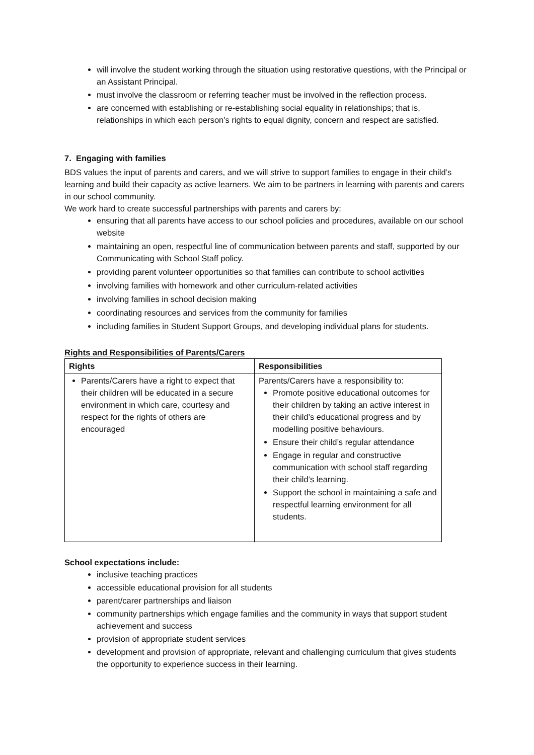will involve the student working through the situation using restorative questions, with the Principal or an Assistant Principal.
must involve the classroom or referring teacher must be involved in the reflection process.
are concerned with establishing or re-establishing social equality in relationships; that is, relationships in which each person’s rights to equal dignity, concern and respect are satisfied.
7. Engaging with families
BDS values the input of parents and carers, and we will strive to support families to engage in their child’s learning and build their capacity as active learners. We aim to be partners in learning with parents and carers in our school community.
We work hard to create successful partnerships with parents and carers by:
ensuring that all parents have access to our school policies and procedures, available on our school website
maintaining an open, respectful line of communication between parents and staff, supported by our Communicating with School Staff policy.
providing parent volunteer opportunities so that families can contribute to school activities
involving families with homework and other curriculum-related activities
involving families in school decision making
coordinating resources and services from the community for families
including families in Student Support Groups, and developing individual plans for students.
Rights and Responsibilities of Parents/Carers
| Rights | Responsibilities |
| --- | --- |
| Parents/Carers have a right to expect that their children will be educated in a secure environment in which care, courtesy and respect for the rights of others are encouraged | Parents/Carers have a responsibility to: Promote positive educational outcomes for their children by taking an active interest in their child’s educational progress and by modelling positive behaviours. Ensure their child’s regular attendance Engage in regular and constructive communication with school staff regarding their child’s learning. Support the school in maintaining a safe and respectful learning environment for all students. |
School expectations include:
inclusive teaching practices
accessible educational provision for all students
parent/carer partnerships and liaison
community partnerships which engage families and the community in ways that support student achievement and success
provision of appropriate student services
development and provision of appropriate, relevant and challenging curriculum that gives students the opportunity to experience success in their learning.